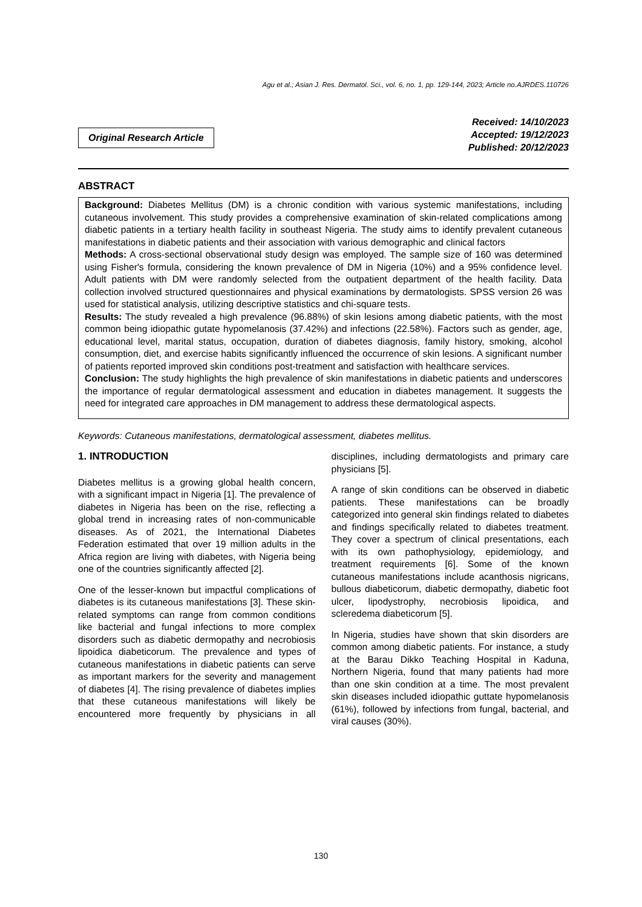Agu et al.; Asian J. Res. Dermatol. Sci., vol. 6, no. 1, pp. 129-144, 2023; Article no.AJRDES.110726
Original Research Article
Received: 14/10/2023
Accepted: 19/12/2023
Published: 20/12/2023
ABSTRACT
Background: Diabetes Mellitus (DM) is a chronic condition with various systemic manifestations, including cutaneous involvement. This study provides a comprehensive examination of skin-related complications among diabetic patients in a tertiary health facility in southeast Nigeria. The study aims to identify prevalent cutaneous manifestations in diabetic patients and their association with various demographic and clinical factors
Methods: A cross-sectional observational study design was employed. The sample size of 160 was determined using Fisher's formula, considering the known prevalence of DM in Nigeria (10%) and a 95% confidence level. Adult patients with DM were randomly selected from the outpatient department of the health facility. Data collection involved structured questionnaires and physical examinations by dermatologists. SPSS version 26 was used for statistical analysis, utilizing descriptive statistics and chi-square tests.
Results: The study revealed a high prevalence (96.88%) of skin lesions among diabetic patients, with the most common being idiopathic gutate hypomelanosis (37.42%) and infections (22.58%). Factors such as gender, age, educational level, marital status, occupation, duration of diabetes diagnosis, family history, smoking, alcohol consumption, diet, and exercise habits significantly influenced the occurrence of skin lesions. A significant number of patients reported improved skin conditions post-treatment and satisfaction with healthcare services.
Conclusion: The study highlights the high prevalence of skin manifestations in diabetic patients and underscores the importance of regular dermatological assessment and education in diabetes management. It suggests the need for integrated care approaches in DM management to address these dermatological aspects.
Keywords: Cutaneous manifestations, dermatological assessment, diabetes mellitus.
1. INTRODUCTION
Diabetes mellitus is a growing global health concern, with a significant impact in Nigeria [1]. The prevalence of diabetes in Nigeria has been on the rise, reflecting a global trend in increasing rates of non-communicable diseases. As of 2021, the International Diabetes Federation estimated that over 19 million adults in the Africa region are living with diabetes, with Nigeria being one of the countries significantly affected [2].
One of the lesser-known but impactful complications of diabetes is its cutaneous manifestations [3]. These skin-related symptoms can range from common conditions like bacterial and fungal infections to more complex disorders such as diabetic dermopathy and necrobiosis lipoidica diabeticorum. The prevalence and types of cutaneous manifestations in diabetic patients can serve as important markers for the severity and management of diabetes [4]. The rising prevalence of diabetes implies that these cutaneous manifestations will likely be encountered more frequently by physicians in all disciplines, including dermatologists and primary care physicians [5].
A range of skin conditions can be observed in diabetic patients. These manifestations can be broadly categorized into general skin findings related to diabetes and findings specifically related to diabetes treatment. They cover a spectrum of clinical presentations, each with its own pathophysiology, epidemiology, and treatment requirements [6]. Some of the known cutaneous manifestations include acanthosis nigricans, bullous diabeticorum, diabetic dermopathy, diabetic foot ulcer, lipodystrophy, necrobiosis lipoidica, and scleredema diabeticorum [5].
In Nigeria, studies have shown that skin disorders are common among diabetic patients. For instance, a study at the Barau Dikko Teaching Hospital in Kaduna, Northern Nigeria, found that many patients had more than one skin condition at a time. The most prevalent skin diseases included idiopathic guttate hypomelanosis (61%), followed by infections from fungal, bacterial, and viral causes (30%).
130